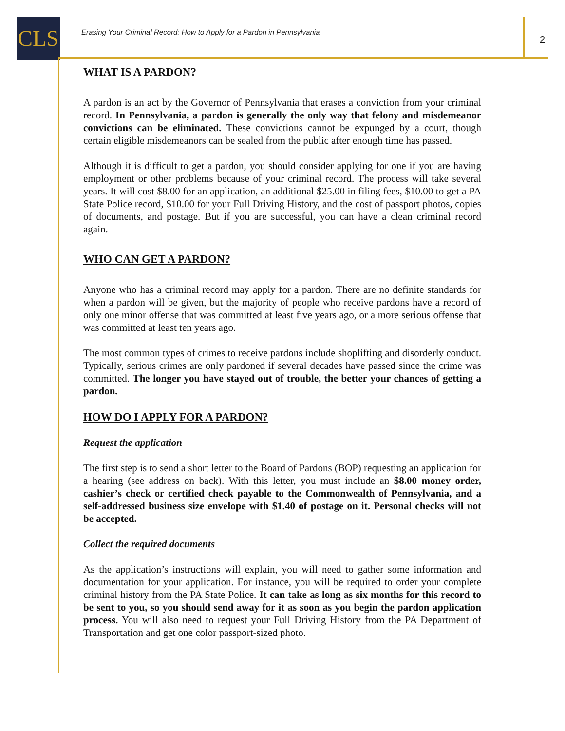CLS
Erasing Your Criminal Record: How to Apply for a Pardon in Pennsylvania
2
WHAT IS A PARDON?
A pardon is an act by the Governor of Pennsylvania that erases a conviction from your criminal record. In Pennsylvania, a pardon is generally the only way that felony and misdemeanor convictions can be eliminated. These convictions cannot be expunged by a court, though certain eligible misdemeanors can be sealed from the public after enough time has passed.
Although it is difficult to get a pardon, you should consider applying for one if you are having employment or other problems because of your criminal record. The process will take several years. It will cost $8.00 for an application, an additional $25.00 in filing fees, $10.00 to get a PA State Police record, $10.00 for your Full Driving History, and the cost of passport photos, copies of documents, and postage. But if you are successful, you can have a clean criminal record again.
WHO CAN GET A PARDON?
Anyone who has a criminal record may apply for a pardon. There are no definite standards for when a pardon will be given, but the majority of people who receive pardons have a record of only one minor offense that was committed at least five years ago, or a more serious offense that was committed at least ten years ago.
The most common types of crimes to receive pardons include shoplifting and disorderly conduct. Typically, serious crimes are only pardoned if several decades have passed since the crime was committed. The longer you have stayed out of trouble, the better your chances of getting a pardon.
HOW DO I APPLY FOR A PARDON?
Request the application
The first step is to send a short letter to the Board of Pardons (BOP) requesting an application for a hearing (see address on back). With this letter, you must include an $8.00 money order, cashier’s check or certified check payable to the Commonwealth of Pennsylvania, and a self-addressed business size envelope with $1.40 of postage on it. Personal checks will not be accepted.
Collect the required documents
As the application’s instructions will explain, you will need to gather some information and documentation for your application. For instance, you will be required to order your complete criminal history from the PA State Police. It can take as long as six months for this record to be sent to you, so you should send away for it as soon as you begin the pardon application process. You will also need to request your Full Driving History from the PA Department of Transportation and get one color passport-sized photo.